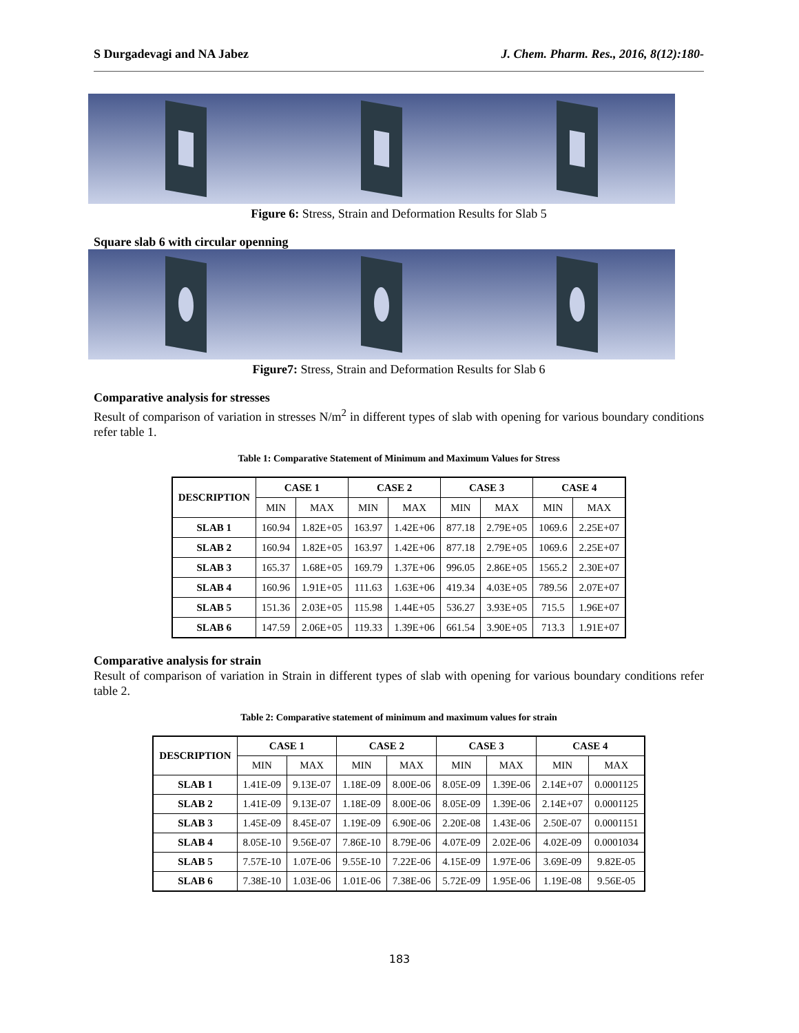S Durgadevagi and NA Jabez J. Chem. Pharm. Res., 2016, 8(12):180-
Figure 6: Stress, Strain and Deformation Results for Slab 5
Square slab 6 with circular openning
Figure7: Stress, Strain and Deformation Results for Slab 6
Comparative analysis for stresses
Result of comparison of variation in stresses N/m<sup>2</sup> in different types of slab with opening for various boundary conditions refer table 1.
Table 1: Comparative Statement of Minimum and Maximum Values for Stress
| DESCRIPTION | CASE 1 | | CASE 2 | | CASE 3 | | CASE 4 | |
| --- | --- | --- | --- | --- | --- | --- | --- | --- |
| | MIN | MAX | MIN | MAX | MIN | MAX | MIN | MAX |
| SLAB 1 | 160.94 | 1.82E+05 | 163.97 | 1.42E+06 | 877.18 | 2.79E+05 | 1069.6 | 2.25E+07 |
| SLAB 2 | 160.94 | 1.82E+05 | 163.97 | 1.42E+06 | 877.18 | 2.79E+05 | 1069.6 | 2.25E+07 |
| SLAB 3 | 165.37 | 1.68E+05 | 169.79 | 1.37E+06 | 996.05 | 2.86E+05 | 1565.2 | 2.30E+07 |
| SLAB 4 | 160.96 | 1.91E+05 | 111.63 | 1.63E+06 | 419.34 | 4.03E+05 | 789.56 | 2.07E+07 |
| SLAB 5 | 151.36 | 2.03E+05 | 115.98 | 1.44E+05 | 536.27 | 3.93E+05 | 715.5 | 1.96E+07 |
| SLAB 6 | 147.59 | 2.06E+05 | 119.33 | 1.39E+06 | 661.54 | 3.90E+05 | 713.3 | 1.91E+07 |
Comparative analysis for strain
Result of comparison of variation in Strain in different types of slab with opening for various boundary conditions refer table 2.
Table 2: Comparative statement of minimum and maximum values for strain
| DESCRIPTION | CASE 1 | | CASE 2 | | CASE 3 | | CASE 4 | |
| --- | --- | --- | --- | --- | --- | --- | --- | --- |
| | MIN | MAX | MIN | MAX | MIN | MAX | MIN | MAX |
| SLAB 1 | 1.41E-09 | 9.13E-07 | 1.18E-09 | 8.00E-06 | 8.05E-09 | 1.39E-06 | 2.14E+07 | 0.0001125 |
| SLAB 2 | 1.41E-09 | 9.13E-07 | 1.18E-09 | 8.00E-06 | 8.05E-09 | 1.39E-06 | 2.14E+07 | 0.0001125 |
| SLAB 3 | 1.45E-09 | 8.45E-07 | 1.19E-09 | 6.90E-06 | 2.20E-08 | 1.43E-06 | 2.50E-07 | 0.0001151 |
| SLAB 4 | 8.05E-10 | 9.56E-07 | 7.86E-10 | 8.79E-06 | 4.07E-09 | 2.02E-06 | 4.02E-09 | 0.0001034 |
| SLAB 5 | 7.57E-10 | 1.07E-06 | 9.55E-10 | 7.22E-06 | 4.15E-09 | 1.97E-06 | 3.69E-09 | 9.82E-05 |
| SLAB 6 | 7.38E-10 | 1.03E-06 | 1.01E-06 | 7.38E-06 | 5.72E-09 | 1.95E-06 | 1.19E-08 | 9.56E-05 |
183